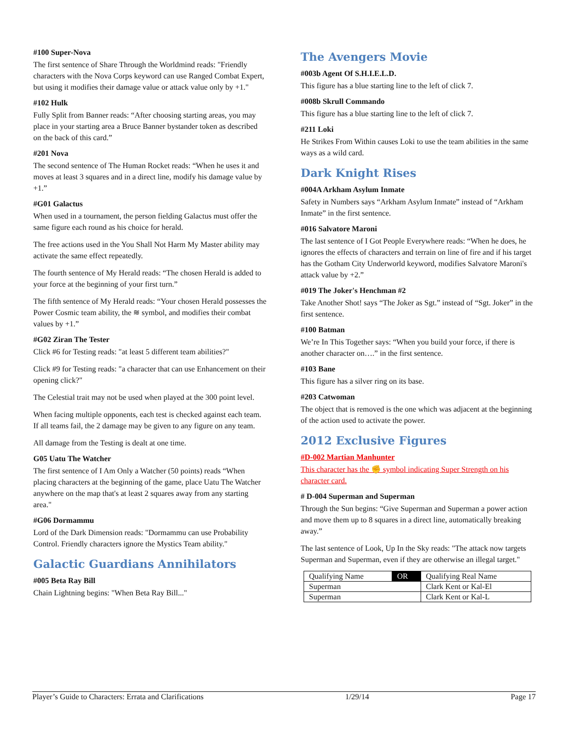#100 Super-Nova
The first sentence of Share Through the Worldmind reads: "Friendly characters with the Nova Corps keyword can use Ranged Combat Expert, but using it modifies their damage value or attack value only by +1."
#102 Hulk
Fully Split from Banner reads: “After choosing starting areas, you may place in your starting area a Bruce Banner bystander token as described on the back of this card.”
#201 Nova
The second sentence of The Human Rocket reads: “When he uses it and moves at least 3 squares and in a direct line, modify his damage value by +1.”
#G01 Galactus
When used in a tournament, the person fielding Galactus must offer the same figure each round as his choice for herald.
The free actions used in the You Shall Not Harm My Master ability may activate the same effect repeatedly.
The fourth sentence of My Herald reads: “The chosen Herald is added to your force at the beginning of your first turn.”
The fifth sentence of My Herald reads: “Your chosen Herald possesses the Power Cosmic team ability, the ≋ symbol, and modifies their combat values by +1.”
#G02 Ziran The Tester
Click #6 for Testing reads: "at least 5 different team abilities?"
Click #9 for Testing reads: "a character that can use Enhancement on their opening click?"
The Celestial trait may not be used when played at the 300 point level.
When facing multiple opponents, each test is checked against each team. If all teams fail, the 2 damage may be given to any figure on any team.
All damage from the Testing is dealt at one time.
G05 Uatu The Watcher
The first sentence of I Am Only a Watcher (50 points) reads “When placing characters at the beginning of the game, place Uatu The Watcher anywhere on the map that's at least 2 squares away from any starting area."
#G06 Dormammu
Lord of the Dark Dimension reads: "Dormammu can use Probability Control. Friendly characters ignore the Mystics Team ability."
Galactic Guardians Annihilators
#005 Beta Ray Bill
Chain Lightning begins: "When Beta Ray Bill..."
The Avengers Movie
#003b Agent Of S.H.I.E.L.D.
This figure has a blue starting line to the left of click 7.
#008b Skrull Commando
This figure has a blue starting line to the left of click 7.
#211 Loki
He Strikes From Within causes Loki to use the team abilities in the same ways as a wild card.
Dark Knight Rises
#004A Arkham Asylum Inmate
Safety in Numbers says “Arkham Asylum Inmate” instead of “Arkham Inmate” in the first sentence.
#016 Salvatore Maroni
The last sentence of I Got People Everywhere reads: “When he does, he ignores the effects of characters and terrain on line of fire and if his target has the Gotham City Underworld keyword, modifies Salvatore Maroni's attack value by +2.”
#019 The Joker's Henchman #2
Take Another Shot! says “The Joker as Sgt.” instead of “Sgt. Joker” in the first sentence.
#100 Batman
We’re In This Together says: “When you build your force, if there is another character on….” in the first sentence.
#103 Bane
This figure has a silver ring on its base.
#203 Catwoman
The object that is removed is the one which was adjacent at the beginning of the action used to activate the power.
2012 Exclusive Figures
#D-002 Martian Manhunter
This character has the ✊ symbol indicating Super Strength on his character card.
# D-004 Superman and Superman
Through the Sun begins: “Give Superman and Superman a power action and move them up to 8 squares in a direct line, automatically breaking away.”
The last sentence of Look, Up In the Sky reads: "The attack now targets Superman and Superman, even if they are otherwise an illegal target."
| Qualifying Name | OR | Qualifying Real Name |
| Superman | | Clark Kent or Kal-El |
| Superman | | Clark Kent or Kal-L |
Player’s Guide to Characters: Errata and Clarifications 1/29/14 Page 17